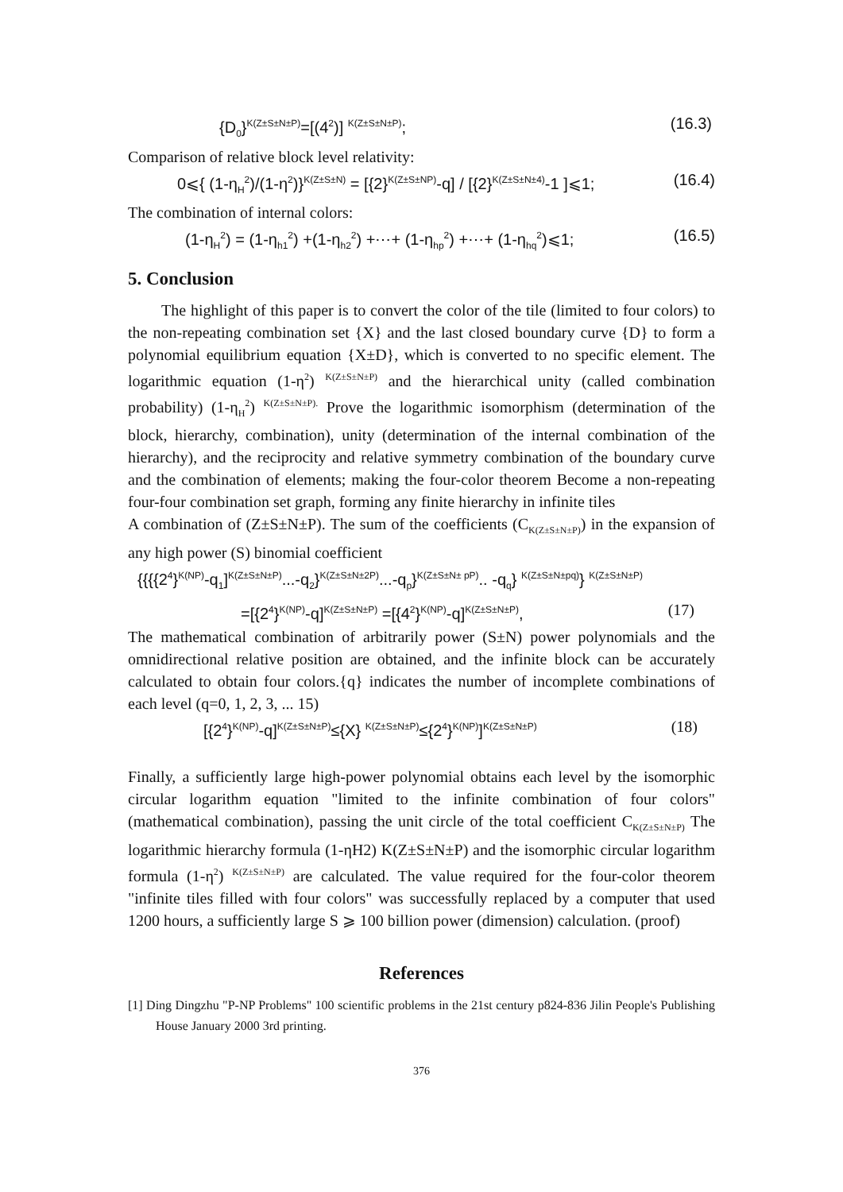{D<sub>0</sub>}<sup>K(Z±S±N±P)</sup>=[(4<sup>2</sup>)] <sup>K(Z±S±N±P)</sup>; (16.3)
Comparison of relative block level relativity:
0⩽{ (1-η<sub>H</sub><sup>2</sup>)/(1-η<sup>2</sup>)}<sup>K(Z±S±N)</sup> = [{2}<sup>K(Z±S±NP)</sup>-q] / [{2}<sup>K(Z±S±N±4)</sup>-1 ]⩽1; (16.4)
The combination of internal colors:
(1-η<sub>H</sub><sup>2</sup>) = (1-η<sub>h1</sub><sup>2</sup>) +(1-η<sub>h2</sub><sup>2</sup>) +⋯+ (1-η<sub>hp</sub><sup>2</sup>) +⋯+ (1-η<sub>hq</sub><sup>2</sup>)⩽1; (16.5)
5. Conclusion
The highlight of this paper is to convert the color of the tile (limited to four colors) to the non-repeating combination set {X} and the last closed boundary curve {D} to form a polynomial equilibrium equation {X±D}, which is converted to no specific element. The logarithmic equation (1-η<sup>2</sup>) <sup>K(Z±S±N±P)</sup> and the hierarchical unity (called combination probability) (1-η<sub>H</sub><sup>2</sup>) <sup>K(Z±S±N±P).</sup> Prove the logarithmic isomorphism (determination of the block, hierarchy, combination), unity (determination of the internal combination of the hierarchy), and the reciprocity and relative symmetry combination of the boundary curve and the combination of elements; making the four-color theorem Become a non-repeating four-four combination set graph, forming any finite hierarchy in infinite tiles
A combination of (Z±S±N±P). The sum of the coefficients (C<sub>K(Z±S±N±P)</sub>) in the expansion of any high power (S) binomial coefficient
{{{{2<sup>4</sup>}<sup>K(NP)</sup>-q<sub>1</sub>]<sup>K(Z±S±N±P)</sup>...-q<sub>2</sub>}<sup>K(Z±S±N±2P)</sup>...-q<sub>p</sub>}<sup>K(Z±S±N± pP)</sup>.. -q<sub>q</sub>} <sup>K(Z±S±N±pq)</sup>} <sup>K(Z±S±N±P)</sup>
=[{2<sup>4</sup>}<sup>K(NP)</sup>-q]<sup>K(Z±S±N±P)</sup> =[{4<sup>2</sup>}<sup>K(NP)</sup>-q]<sup>K(Z±S±N±P)</sup>, (17)
The mathematical combination of arbitrarily power (S±N) power polynomials and the omnidirectional relative position are obtained, and the infinite block can be accurately calculated to obtain four colors.{q} indicates the number of incomplete combinations of each level (q=0, 1, 2, 3, ... 15)
[{2<sup>4</sup>}<sup>K(NP)</sup>-q]<sup>K(Z±S±N±P)</sup>≤{X} <sup>K(Z±S±N±P)</sup>≤{2<sup>4</sup>}<sup>K(NP)</sup>]<sup>K(Z±S±N±P)</sup> (18)
Finally, a sufficiently large high-power polynomial obtains each level by the isomorphic circular logarithm equation "limited to the infinite combination of four colors" (mathematical combination), passing the unit circle of the total coefficient C<sub>K(Z±S±N±P)</sub> The logarithmic hierarchy formula (1-ηH2) K(Z±S±N±P) and the isomorphic circular logarithm formula (1-η<sup>2</sup>) <sup>K(Z±S±N±P)</sup> are calculated. The value required for the four-color theorem "infinite tiles filled with four colors" was successfully replaced by a computer that used 1200 hours, a sufficiently large S ⩾ 100 billion power (dimension) calculation. (proof)
References
[1] Ding Dingzhu "P-NP Problems" 100 scientific problems in the 21st century p824-836 Jilin People's Publishing House January 2000 3rd printing.
376